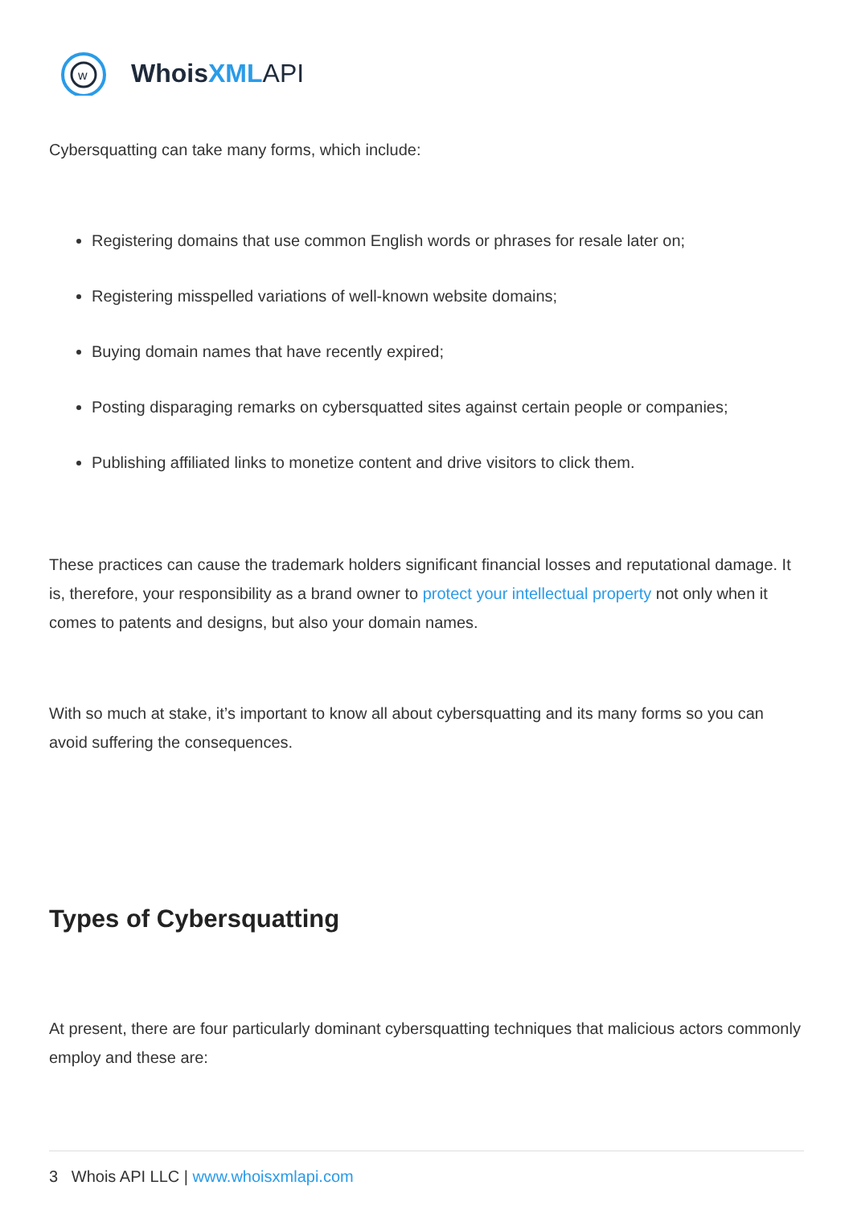w
WhoisXML API
Cybersquatting can take many forms, which include:
Registering domains that use common English words or phrases for resale later on;
Registering misspelled variations of well-known website domains;
Buying domain names that have recently expired;
Posting disparaging remarks on cybersquatted sites against certain people or companies;
Publishing affiliated links to monetize content and drive visitors to click them.
These practices can cause the trademark holders significant financial losses and reputational damage. It is, therefore, your responsibility as a brand owner to protect your intellectual property not only when it comes to patents and designs, but also your domain names.
With so much at stake, it’s important to know all about cybersquatting and its many forms so you can avoid suffering the consequences.
Types of Cybersquatting
At present, there are four particularly dominant cybersquatting techniques that malicious actors commonly employ and these are:
3 Whois API LLC | www.whoisxmlapi.com